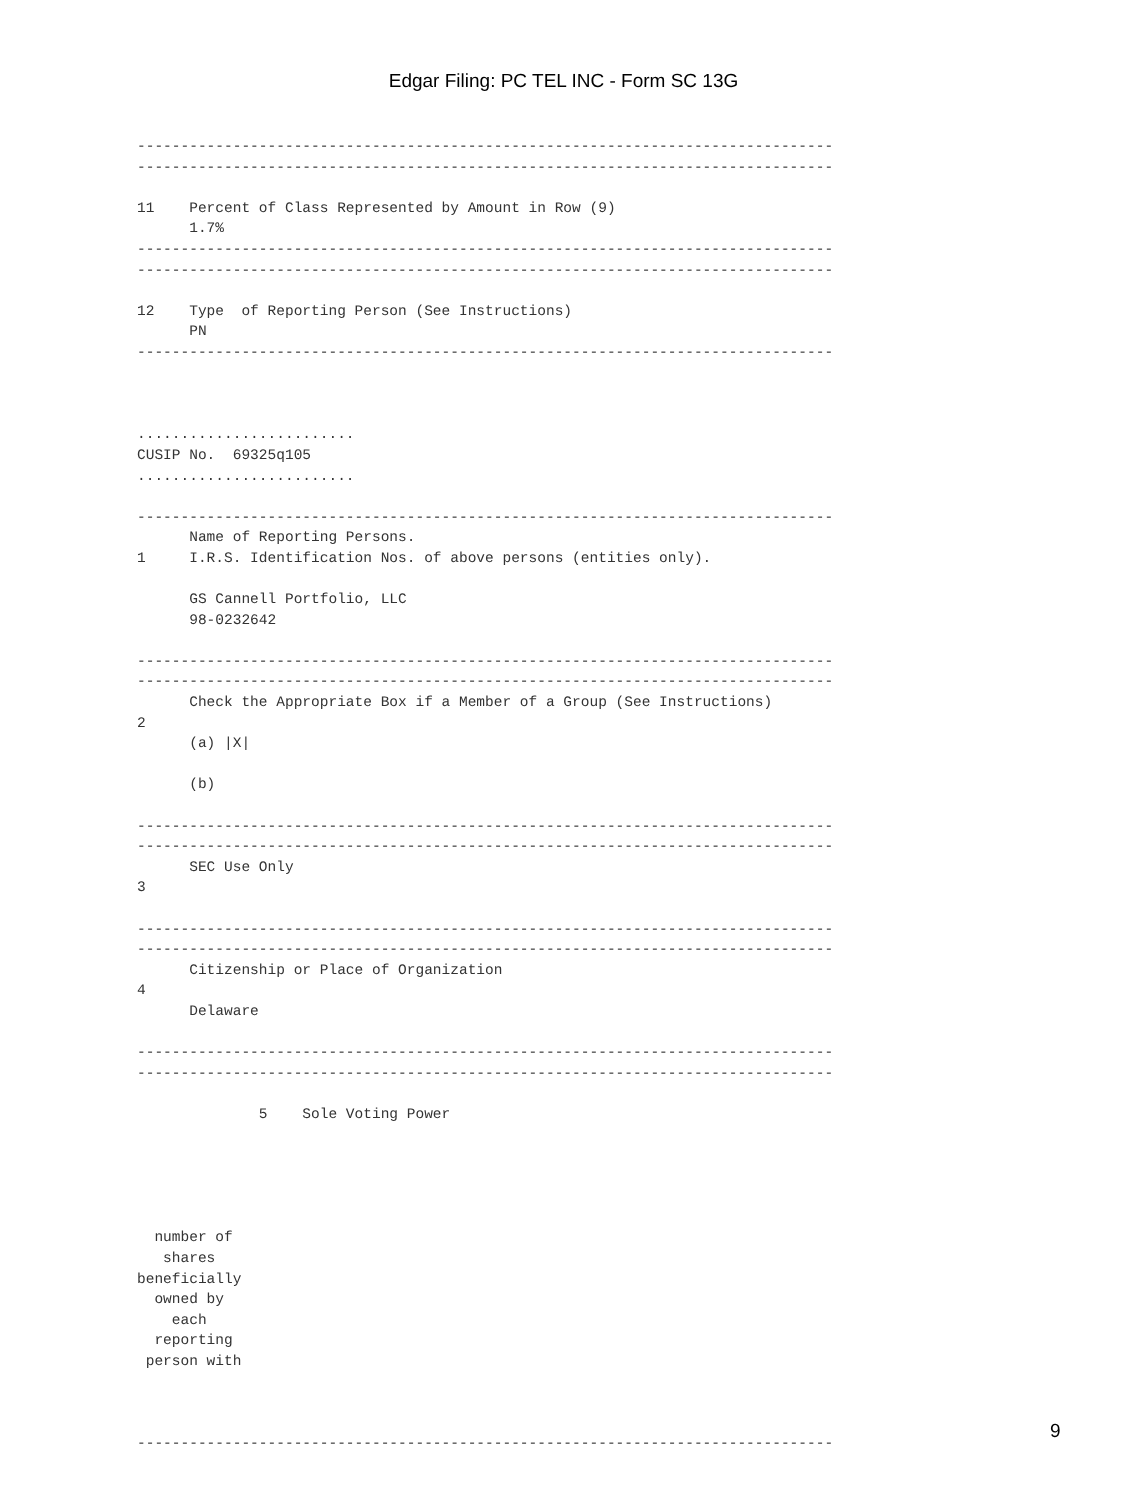Edgar Filing: PC TEL INC - Form SC 13G
--------------------------------------------------------------------------------
--------------------------------------------------------------------------------

11    Percent of Class Represented by Amount in Row (9)
      1.7%
--------------------------------------------------------------------------------
--------------------------------------------------------------------------------

12    Type  of Reporting Person (See Instructions)
      PN
--------------------------------------------------------------------------------



.........................
CUSIP No.  69325q105
.........................

--------------------------------------------------------------------------------
      Name of Reporting Persons.
1     I.R.S. Identification Nos. of above persons (entities only).

      GS Cannell Portfolio, LLC
      98-0232642

--------------------------------------------------------------------------------
--------------------------------------------------------------------------------
      Check the Appropriate Box if a Member of a Group (See Instructions)
2
      (a) |X|

      (b)

--------------------------------------------------------------------------------
--------------------------------------------------------------------------------
      SEC Use Only
3

--------------------------------------------------------------------------------
--------------------------------------------------------------------------------
      Citizenship or Place of Organization
4
      Delaware

--------------------------------------------------------------------------------
--------------------------------------------------------------------------------

              5    Sole Voting Power





  number of
   shares
beneficially
  owned by
    each
  reporting
 person with



--------------------------------------------------------------------------------
9